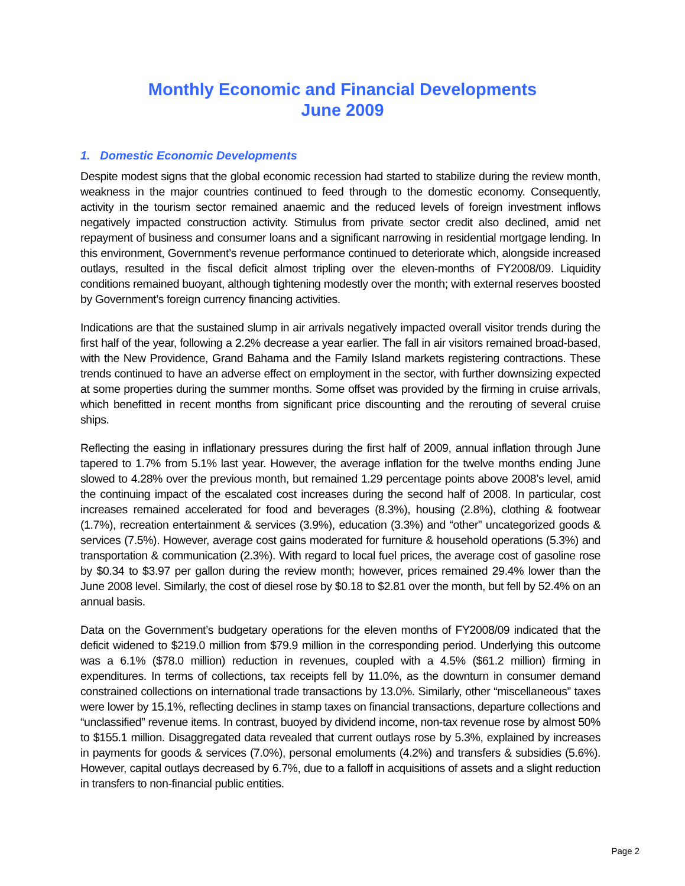Monthly Economic and Financial Developments
June 2009
1. Domestic Economic Developments
Despite modest signs that the global economic recession had started to stabilize during the review month, weakness in the major countries continued to feed through to the domestic economy. Consequently, activity in the tourism sector remained anaemic and the reduced levels of foreign investment inflows negatively impacted construction activity. Stimulus from private sector credit also declined, amid net repayment of business and consumer loans and a significant narrowing in residential mortgage lending. In this environment, Government’s revenue performance continued to deteriorate which, alongside increased outlays, resulted in the fiscal deficit almost tripling over the eleven-months of FY2008/09. Liquidity conditions remained buoyant, although tightening modestly over the month; with external reserves boosted by Government’s foreign currency financing activities.
Indications are that the sustained slump in air arrivals negatively impacted overall visitor trends during the first half of the year, following a 2.2% decrease a year earlier. The fall in air visitors remained broad-based, with the New Providence, Grand Bahama and the Family Island markets registering contractions. These trends continued to have an adverse effect on employment in the sector, with further downsizing expected at some properties during the summer months. Some offset was provided by the firming in cruise arrivals, which benefitted in recent months from significant price discounting and the rerouting of several cruise ships.
Reflecting the easing in inflationary pressures during the first half of 2009, annual inflation through June tapered to 1.7% from 5.1% last year. However, the average inflation for the twelve months ending June slowed to 4.28% over the previous month, but remained 1.29 percentage points above 2008’s level, amid the continuing impact of the escalated cost increases during the second half of 2008. In particular, cost increases remained accelerated for food and beverages (8.3%), housing (2.8%), clothing & footwear (1.7%), recreation entertainment & services (3.9%), education (3.3%) and “other” uncategorized goods & services (7.5%). However, average cost gains moderated for furniture & household operations (5.3%) and transportation & communication (2.3%). With regard to local fuel prices, the average cost of gasoline rose by $0.34 to $3.97 per gallon during the review month; however, prices remained 29.4% lower than the June 2008 level. Similarly, the cost of diesel rose by $0.18 to $2.81 over the month, but fell by 52.4% on an annual basis.
Data on the Government’s budgetary operations for the eleven months of FY2008/09 indicated that the deficit widened to $219.0 million from $79.9 million in the corresponding period. Underlying this outcome was a 6.1% ($78.0 million) reduction in revenues, coupled with a 4.5% ($61.2 million) firming in expenditures. In terms of collections, tax receipts fell by 11.0%, as the downturn in consumer demand constrained collections on international trade transactions by 13.0%. Similarly, other “miscellaneous” taxes were lower by 15.1%, reflecting declines in stamp taxes on financial transactions, departure collections and “unclassified” revenue items. In contrast, buoyed by dividend income, non-tax revenue rose by almost 50% to $155.1 million. Disaggregated data revealed that current outlays rose by 5.3%, explained by increases in payments for goods & services (7.0%), personal emoluments (4.2%) and transfers & subsidies (5.6%). However, capital outlays decreased by 6.7%, due to a falloff in acquisitions of assets and a slight reduction in transfers to non-financial public entities.
Page 2